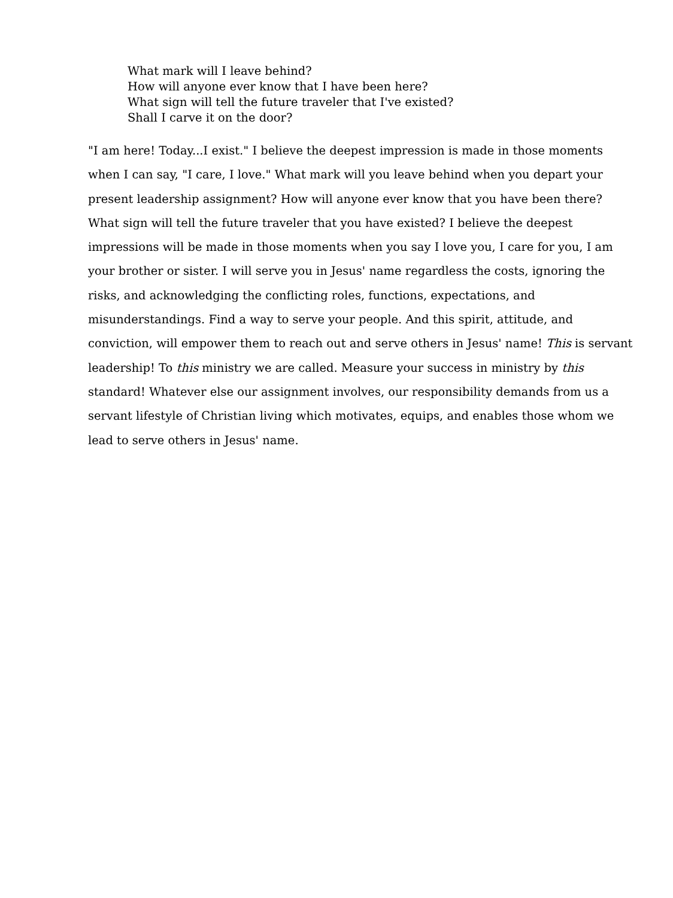What mark will I leave behind?
How will anyone ever know that I have been here?
What sign will tell the future traveler that I've existed?
Shall I carve it on the door?
"I am here! Today...I exist." I believe the deepest impression is made in those moments when I can say, "I care, I love." What mark will you leave behind when you depart your present leadership assignment? How will anyone ever know that you have been there? What sign will tell the future traveler that you have existed? I believe the deepest impressions will be made in those moments when you say I love you, I care for you, I am your brother or sister. I will serve you in Jesus' name regardless the costs, ignoring the risks, and acknowledging the conflicting roles, functions, expectations, and misunderstandings. Find a way to serve your people. And this spirit, attitude, and conviction, will empower them to reach out and serve others in Jesus' name! This is servant leadership! To this ministry we are called. Measure your success in ministry by this standard! Whatever else our assignment involves, our responsibility demands from us a servant lifestyle of Christian living which motivates, equips, and enables those whom we lead to serve others in Jesus' name.